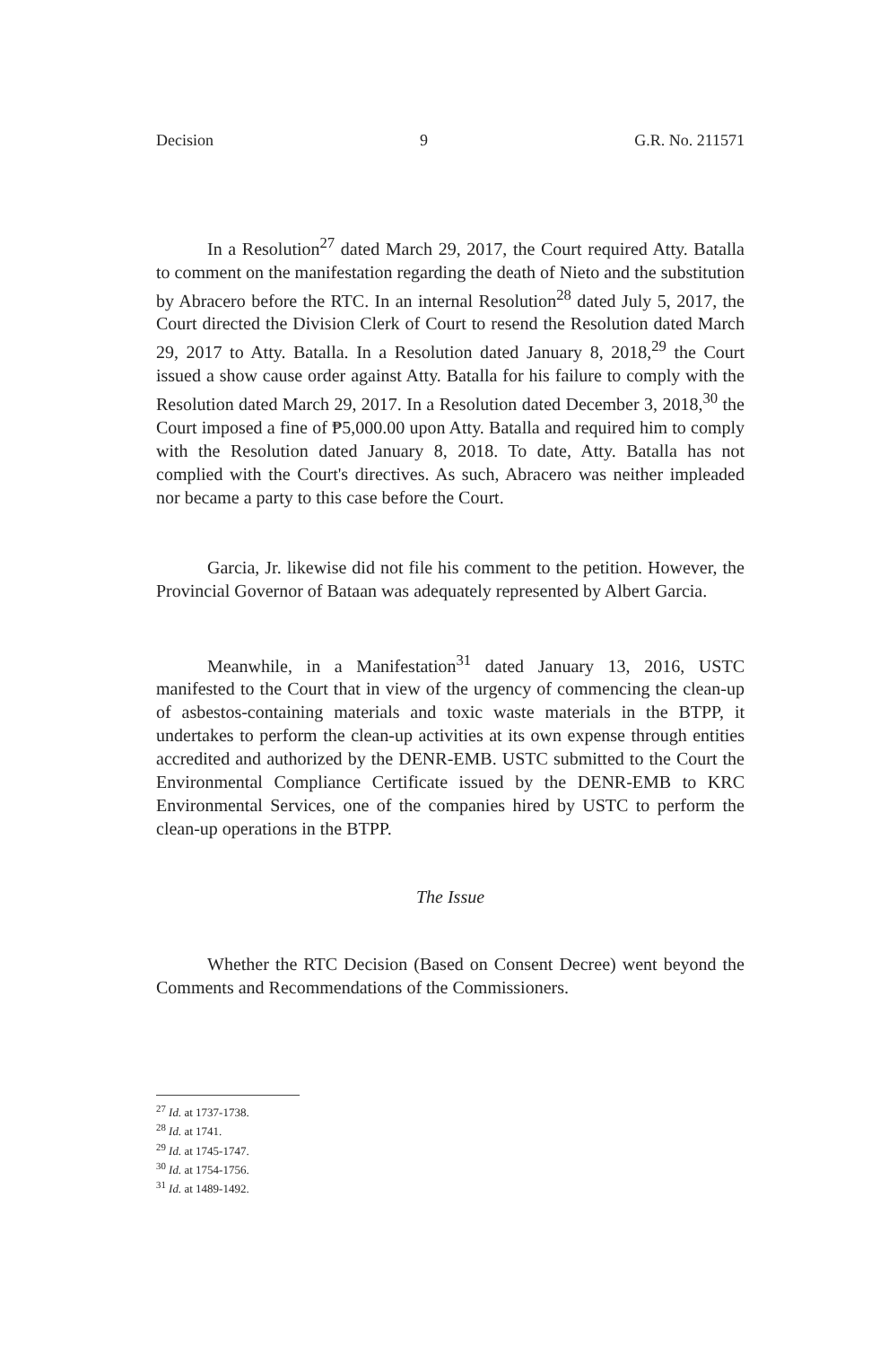Decision 9 G.R. No. 211571
In a Resolution<sup>27</sup> dated March 29, 2017, the Court required Atty. Batalla to comment on the manifestation regarding the death of Nieto and the substitution by Abracero before the RTC. In an internal Resolution<sup>28</sup> dated July 5, 2017, the Court directed the Division Clerk of Court to resend the Resolution dated March 29, 2017 to Atty. Batalla. In a Resolution dated January 8, 2018,<sup>29</sup> the Court issued a show cause order against Atty. Batalla for his failure to comply with the Resolution dated March 29, 2017. In a Resolution dated December 3, 2018,<sup>30</sup> the Court imposed a fine of ₱5,000.00 upon Atty. Batalla and required him to comply with the Resolution dated January 8, 2018. To date, Atty. Batalla has not complied with the Court's directives. As such, Abracero was neither impleaded nor became a party to this case before the Court.
Garcia, Jr. likewise did not file his comment to the petition. However, the Provincial Governor of Bataan was adequately represented by Albert Garcia.
Meanwhile, in a Manifestation<sup>31</sup> dated January 13, 2016, USTC manifested to the Court that in view of the urgency of commencing the clean-up of asbestos-containing materials and toxic waste materials in the BTPP, it undertakes to perform the clean-up activities at its own expense through entities accredited and authorized by the DENR-EMB. USTC submitted to the Court the Environmental Compliance Certificate issued by the DENR-EMB to KRC Environmental Services, one of the companies hired by USTC to perform the clean-up operations in the BTPP.
The Issue
Whether the RTC Decision (Based on Consent Decree) went beyond the Comments and Recommendations of the Commissioners.
<sup>27</sup> Id. at 1737-1738.
<sup>28</sup> Id. at 1741.
<sup>29</sup> Id. at 1745-1747.
<sup>30</sup> Id. at 1754-1756.
<sup>31</sup> Id. at 1489-1492.